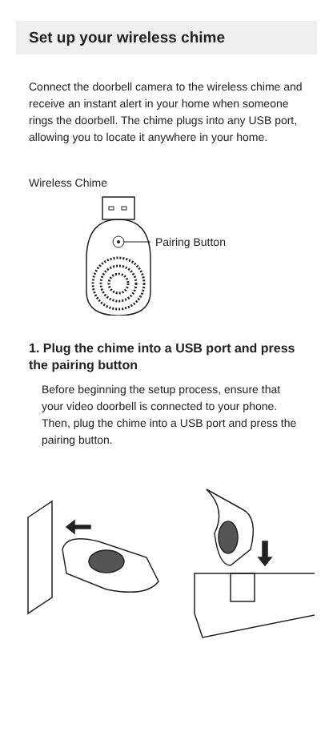Set up your wireless chime
Connect the doorbell camera to the wireless chime and receive an instant alert in your home when someone rings the doorbell. The chime plugs into any USB port, allowing you to locate it anywhere in your home.
Wireless Chime
Pairing Button
1. Plug the chime into a USB port and press the pairing button
Before beginning the setup process, ensure that your video doorbell is connected to your phone. Then, plug the chime into a USB port and press the pairing button.